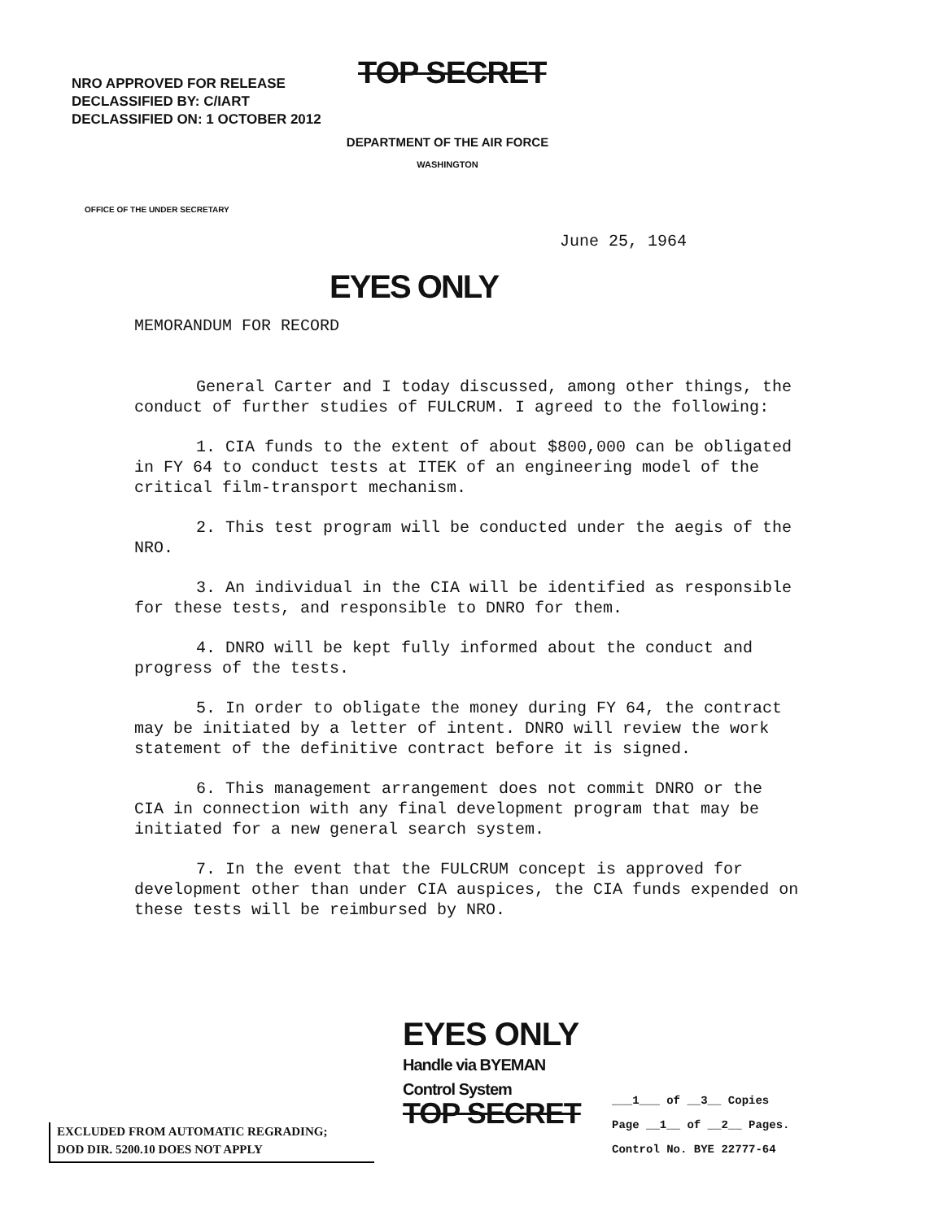NRO APPROVED FOR RELEASE
DECLASSIFIED BY: C/IART
DECLASSIFIED ON: 1 OCTOBER 2012
TOP SECRET
DEPARTMENT OF THE AIR FORCE
WASHINGTON
OFFICE OF THE UNDER SECRETARY
June 25, 1964
EYES ONLY
MEMORANDUM FOR RECORD
General Carter and I today discussed, among other things, the conduct of further studies of FULCRUM. I agreed to the following:
1. CIA funds to the extent of about $800,000 can be obligated in FY 64 to conduct tests at ITEK of an engineering model of the critical film-transport mechanism.
2. This test program will be conducted under the aegis of the NRO.
3. An individual in the CIA will be identified as responsible for these tests, and responsible to DNRO for them.
4. DNRO will be kept fully informed about the conduct and progress of the tests.
5. In order to obligate the money during FY 64, the contract may be initiated by a letter of intent. DNRO will review the work statement of the definitive contract before it is signed.
6. This management arrangement does not commit DNRO or the CIA in connection with any final development program that may be initiated for a new general search system.
7. In the event that the FULCRUM concept is approved for development other than under CIA auspices, the CIA funds expended on these tests will be reimbursed by NRO.
EYES ONLY
Handle via BYEMAN
Control System
TOP SECRET
EXCLUDED FROM AUTOMATIC REGRADING;
DOD DIR. 5200.10 DOES NOT APPLY
___1___ of __3__ Copies
Page __1__ of __2__ Pages.
Control No. BYE 22777-64